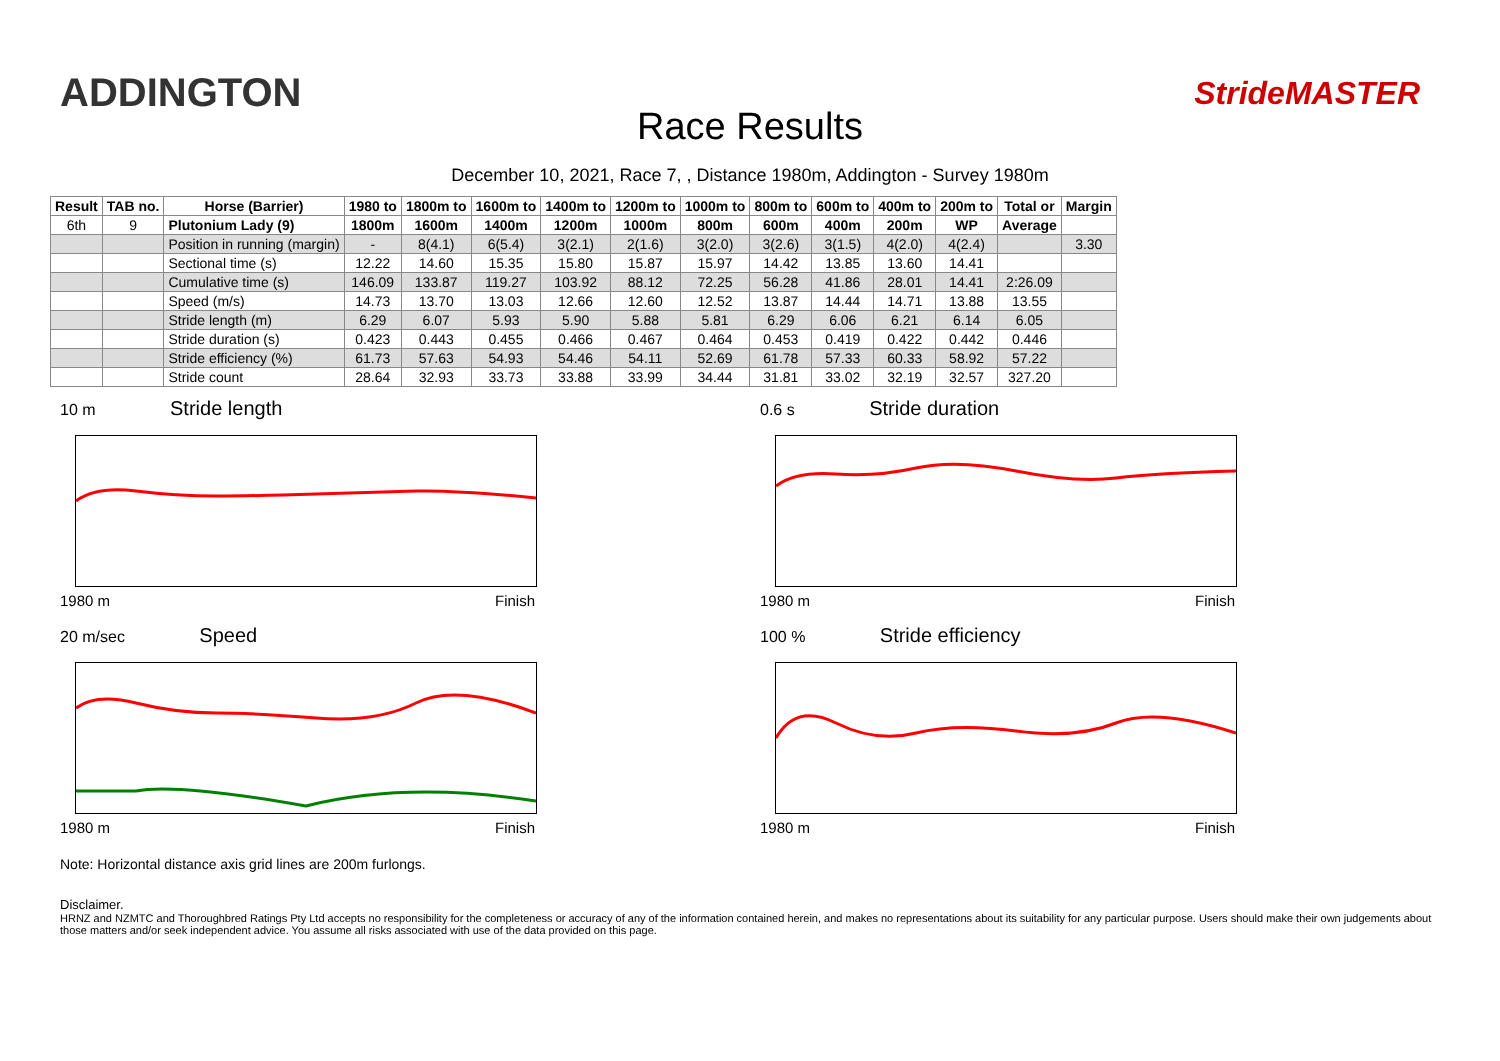ADDINGTON
Race Results
StrideMASTER
December 10, 2021, Race 7, , Distance 1980m, Addington - Survey 1980m
| Result | TAB no. | Horse (Barrier) | 1980 to | 1800m to | 1600m to | 1400m to | 1200m to | 1000m to | 800m to | 600m to | 400m to | 200m to | Total or | Margin |
| --- | --- | --- | --- | --- | --- | --- | --- | --- | --- | --- | --- | --- | --- | --- |
| 6th | 9 | Plutonium Lady (9) | 1800m | 1600m | 1400m | 1200m | 1000m | 800m | 600m | 400m | 200m | WP | Average | |
| | | Position in running (margin) | - | 8(4.1) | 6(5.4) | 3(2.1) | 2(1.6) | 3(2.0) | 3(2.6) | 3(1.5) | 4(2.0) | 4(2.4) | | 3.30 |
| | | Sectional time (s) | 12.22 | 14.60 | 15.35 | 15.80 | 15.87 | 15.97 | 14.42 | 13.85 | 13.60 | 14.41 | | |
| | | Cumulative time (s) | 146.09 | 133.87 | 119.27 | 103.92 | 88.12 | 72.25 | 56.28 | 41.86 | 28.01 | 14.41 | 2:26.09 | |
| | | Speed (m/s) | 14.73 | 13.70 | 13.03 | 12.66 | 12.60 | 12.52 | 13.87 | 14.44 | 14.71 | 13.88 | 13.55 | |
| | | Stride length (m) | 6.29 | 6.07 | 5.93 | 5.90 | 5.88 | 5.81 | 6.29 | 6.06 | 6.21 | 6.14 | 6.05 | |
| | | Stride duration (s) | 0.423 | 0.443 | 0.455 | 0.466 | 0.467 | 0.464 | 0.453 | 0.419 | 0.422 | 0.442 | 0.446 | |
| | | Stride efficiency (%) | 61.73 | 57.63 | 54.93 | 54.46 | 54.11 | 52.69 | 61.78 | 57.33 | 60.33 | 58.92 | 57.22 | |
| | | Stride count | 28.64 | 32.93 | 33.73 | 33.88 | 33.99 | 34.44 | 31.81 | 33.02 | 32.19 | 32.57 | 327.20 | |
10 m Stride length
1980 m Finish
0.6 s Stride duration
1980 m Finish
20 m/sec Speed
1980 m Finish
100 % Stride efficiency
1980 m Finish
Note: Horizontal distance axis grid lines are 200m furlongs.
Disclaimer.
HRNZ and NZMTC and Thoroughbred Ratings Pty Ltd accepts no responsibility for the completeness or accuracy of any of the information contained herein, and makes no representations about its suitability for any particular purpose. Users should make their own judgements about those matters and/or seek independent advice. You assume all risks associated with use of the data provided on this page.